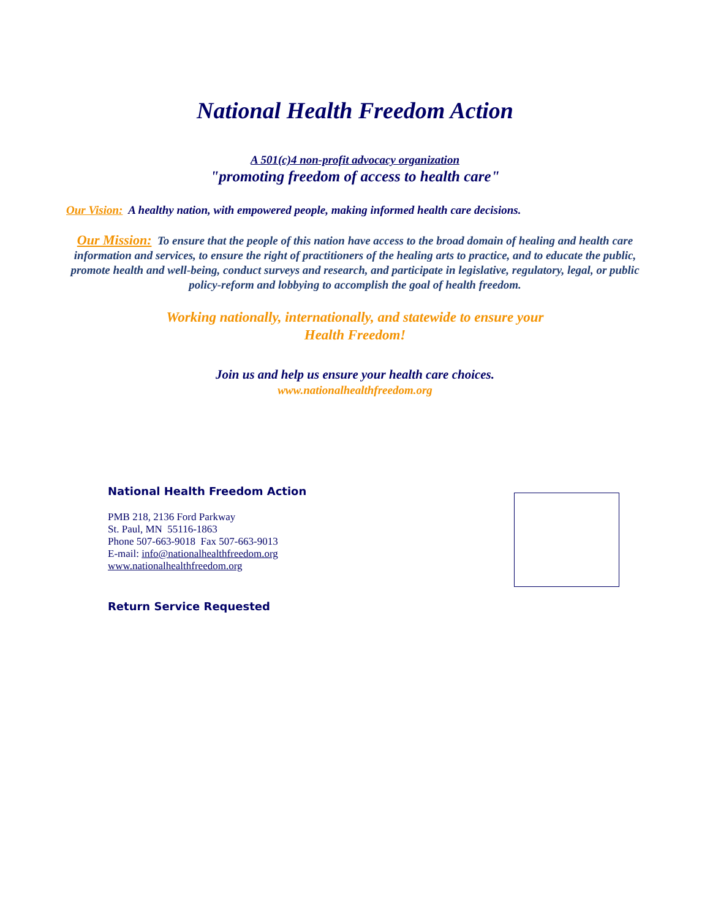National Health Freedom Action
A 501(c)4 non-profit advocacy organization
"promoting freedom of access to health care"
Our Vision: A healthy nation, with empowered people, making informed health care decisions.
Our Mission: To ensure that the people of this nation have access to the broad domain of healing and health care information and services, to ensure the right of practitioners of the healing arts to practice, and to educate the public, promote health and well-being, conduct surveys and research, and participate in legislative, regulatory, legal, or public policy-reform and lobbying to accomplish the goal of health freedom.
Working nationally, internationally, and statewide to ensure your
Health Freedom!
Join us and help us ensure your health care choices.
www.nationalhealthfreedom.org
National Health Freedom Action
PMB 218, 2136 Ford Parkway
St. Paul, MN 55116-1863
Phone 507-663-9018 Fax 507-663-9013
E-mail: info@nationalhealthfreedom.org
www.nationalhealthfreedom.org
Return Service Requested